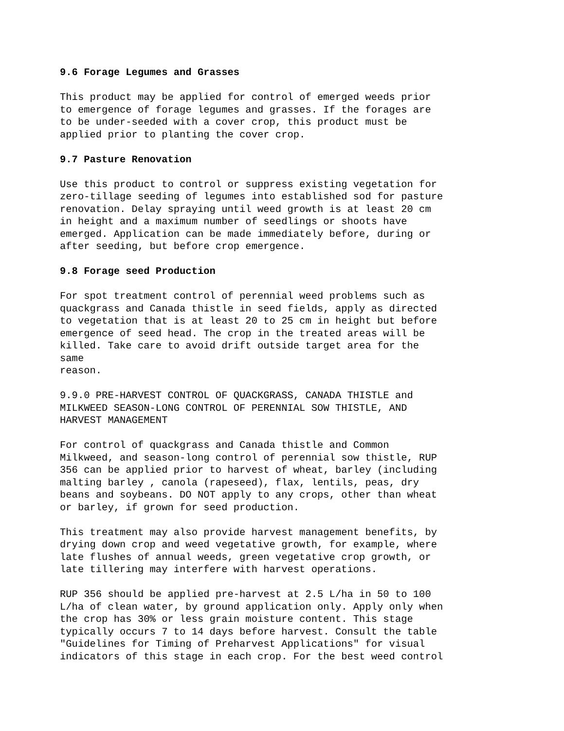9.6 Forage Legumes and Grasses
This product may be applied for control of emerged weeds prior to emergence of forage legumes and grasses. If the forages are to be under-seeded with a cover crop, this product must be applied prior to planting the cover crop.
9.7 Pasture Renovation
Use this product to control or suppress existing vegetation for zero-tillage seeding of legumes into established sod for pasture renovation. Delay spraying until weed growth is at least 20 cm in height and a maximum number of seedlings or shoots have emerged. Application can be made immediately before, during or after seeding, but before crop emergence.
9.8 Forage seed Production
For spot treatment control of perennial weed problems such as quackgrass and Canada thistle in seed fields, apply as directed to vegetation that is at least 20 to 25 cm in height but before emergence of seed head. The crop in the treated areas will be killed. Take care to avoid drift outside target area for the same reason.
9.9.0 PRE-HARVEST CONTROL OF QUACKGRASS, CANADA THISTLE and MILKWEED SEASON-LONG CONTROL OF PERENNIAL SOW THISTLE, AND HARVEST MANAGEMENT
For control of quackgrass and Canada thistle and Common Milkweed, and season-long control of perennial sow thistle, RUP 356 can be applied prior to harvest of wheat, barley (including malting barley , canola (rapeseed), flax, lentils, peas, dry beans and soybeans. DO NOT apply to any crops, other than wheat or barley, if grown for seed production.
This treatment may also provide harvest management benefits, by drying down crop and weed vegetative growth, for example, where late flushes of annual weeds, green vegetative crop growth, or late tillering may interfere with harvest operations.
RUP 356 should be applied pre-harvest at 2.5 L/ha in 50 to 100 L/ha of clean water, by ground application only. Apply only when the crop has 30% or less grain moisture content. This stage typically occurs 7 to 14 days before harvest. Consult the table "Guidelines for Timing of Preharvest Applications" for visual indicators of this stage in each crop. For the best weed control